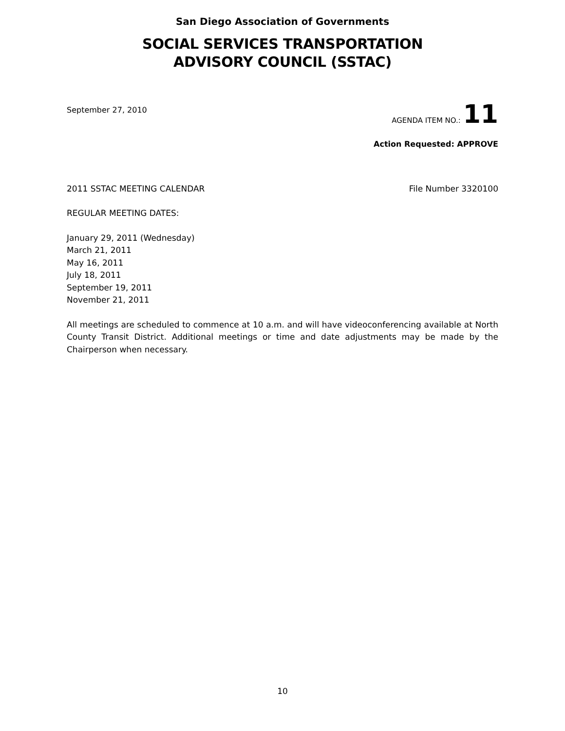San Diego Association of Governments
SOCIAL SERVICES TRANSPORTATION
ADVISORY COUNCIL (SSTAC)
September 27, 2010
AGENDA ITEM NO.: 11
Action Requested: APPROVE
2011 SSTAC MEETING CALENDAR File Number 3320100
REGULAR MEETING DATES:
January 29, 2011 (Wednesday)
March 21, 2011
May 16, 2011
July 18, 2011
September 19, 2011
November 21, 2011
All meetings are scheduled to commence at 10 a.m. and will have videoconferencing available at North County Transit District. Additional meetings or time and date adjustments may be made by the Chairperson when necessary.
10